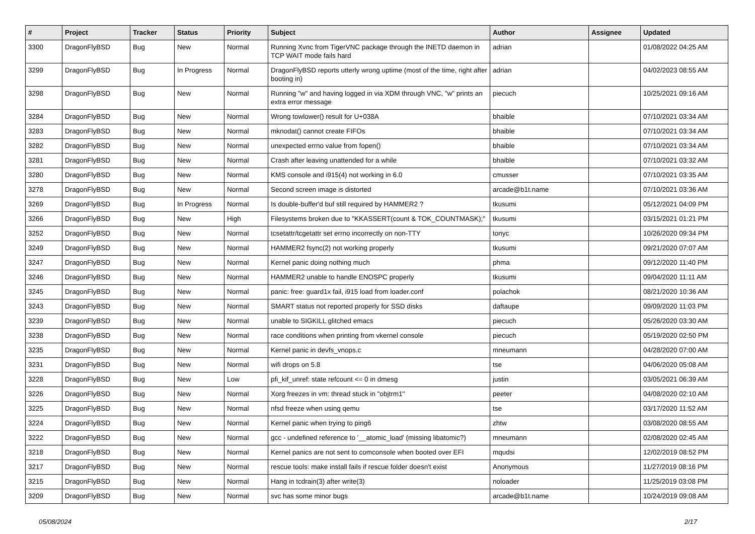| # | Project | Tracker | Status | Priority | Subject | Author | Assignee | Updated |
| --- | --- | --- | --- | --- | --- | --- | --- | --- |
| 3300 | DragonFlyBSD | Bug | New | Normal | Running Xvnc from TigerVNC package through the INETD daemon in TCP WAIT mode fails hard | adrian | | 01/08/2022 04:25 AM |
| 3299 | DragonFlyBSD | Bug | In Progress | Normal | DragonFlyBSD reports utterly wrong uptime (most of the time, right after booting in) | adrian | | 04/02/2023 08:55 AM |
| 3298 | DragonFlyBSD | Bug | New | Normal | Running "w" and having logged in via XDM through VNC, "w" prints an extra error message | piecuch | | 10/25/2021 09:16 AM |
| 3284 | DragonFlyBSD | Bug | New | Normal | Wrong towlower() result for U+038A | bhaible | | 07/10/2021 03:34 AM |
| 3283 | DragonFlyBSD | Bug | New | Normal | mknodat() cannot create FIFOs | bhaible | | 07/10/2021 03:34 AM |
| 3282 | DragonFlyBSD | Bug | New | Normal | unexpected errno value from fopen() | bhaible | | 07/10/2021 03:34 AM |
| 3281 | DragonFlyBSD | Bug | New | Normal | Crash after leaving unattended for a while | bhaible | | 07/10/2021 03:32 AM |
| 3280 | DragonFlyBSD | Bug | New | Normal | KMS console and i915(4) not working in 6.0 | cmusser | | 07/10/2021 03:35 AM |
| 3278 | DragonFlyBSD | Bug | New | Normal | Second screen image is distorted | arcade@b1t.name | | 07/10/2021 03:36 AM |
| 3269 | DragonFlyBSD | Bug | In Progress | Normal | Is double-buffer'd buf still required by HAMMER2 ? | tkusumi | | 05/12/2021 04:09 PM |
| 3266 | DragonFlyBSD | Bug | New | High | Filesystems broken due to "KKASSERT(count & TOK_COUNTMASK);" | tkusumi | | 03/15/2021 01:21 PM |
| 3252 | DragonFlyBSD | Bug | New | Normal | tcsetattr/tcgetattr set errno incorrectly on non-TTY | tonyc | | 10/26/2020 09:34 PM |
| 3249 | DragonFlyBSD | Bug | New | Normal | HAMMER2 fsync(2) not working properly | tkusumi | | 09/21/2020 07:07 AM |
| 3247 | DragonFlyBSD | Bug | New | Normal | Kernel panic doing nothing much | phma | | 09/12/2020 11:40 PM |
| 3246 | DragonFlyBSD | Bug | New | Normal | HAMMER2 unable to handle ENOSPC properly | tkusumi | | 09/04/2020 11:11 AM |
| 3245 | DragonFlyBSD | Bug | New | Normal | panic: free: guard1x fail, i915 load from loader.conf | polachok | | 08/21/2020 10:36 AM |
| 3243 | DragonFlyBSD | Bug | New | Normal | SMART status not reported properly for SSD disks | daftaupe | | 09/09/2020 11:03 PM |
| 3239 | DragonFlyBSD | Bug | New | Normal | unable to SIGKILL glitched emacs | piecuch | | 05/26/2020 03:30 AM |
| 3238 | DragonFlyBSD | Bug | New | Normal | race conditions when printing from vkernel console | piecuch | | 05/19/2020 02:50 PM |
| 3235 | DragonFlyBSD | Bug | New | Normal | Kernel panic in devfs_vnops.c | mneumann | | 04/28/2020 07:00 AM |
| 3231 | DragonFlyBSD | Bug | New | Normal | wifi drops on 5.8 | tse | | 04/06/2020 05:08 AM |
| 3228 | DragonFlyBSD | Bug | New | Low | pfi_kif_unref: state refcount <= 0 in dmesg | justin | | 03/05/2021 06:39 AM |
| 3226 | DragonFlyBSD | Bug | New | Normal | Xorg freezes in vm: thread stuck in "objtrm1" | peeter | | 04/08/2020 02:10 AM |
| 3225 | DragonFlyBSD | Bug | New | Normal | nfsd freeze when using qemu | tse | | 03/17/2020 11:52 AM |
| 3224 | DragonFlyBSD | Bug | New | Normal | Kernel panic when trying to ping6 | zhtw | | 03/08/2020 08:55 AM |
| 3222 | DragonFlyBSD | Bug | New | Normal | gcc - undefined reference to '__atomic_load' (missing libatomic?) | mneumann | | 02/08/2020 02:45 AM |
| 3218 | DragonFlyBSD | Bug | New | Normal | Kernel panics are not sent to comconsole when booted over EFI | mqudsi | | 12/02/2019 08:52 PM |
| 3217 | DragonFlyBSD | Bug | New | Normal | rescue tools: make install fails if rescue folder doesn't exist | Anonymous | | 11/27/2019 08:16 PM |
| 3215 | DragonFlyBSD | Bug | New | Normal | Hang in tcdrain(3) after write(3) | noloader | | 11/25/2019 03:08 PM |
| 3209 | DragonFlyBSD | Bug | New | Normal | svc has some minor bugs | arcade@b1t.name | | 10/24/2019 09:08 AM |
05/08/2024 2/17